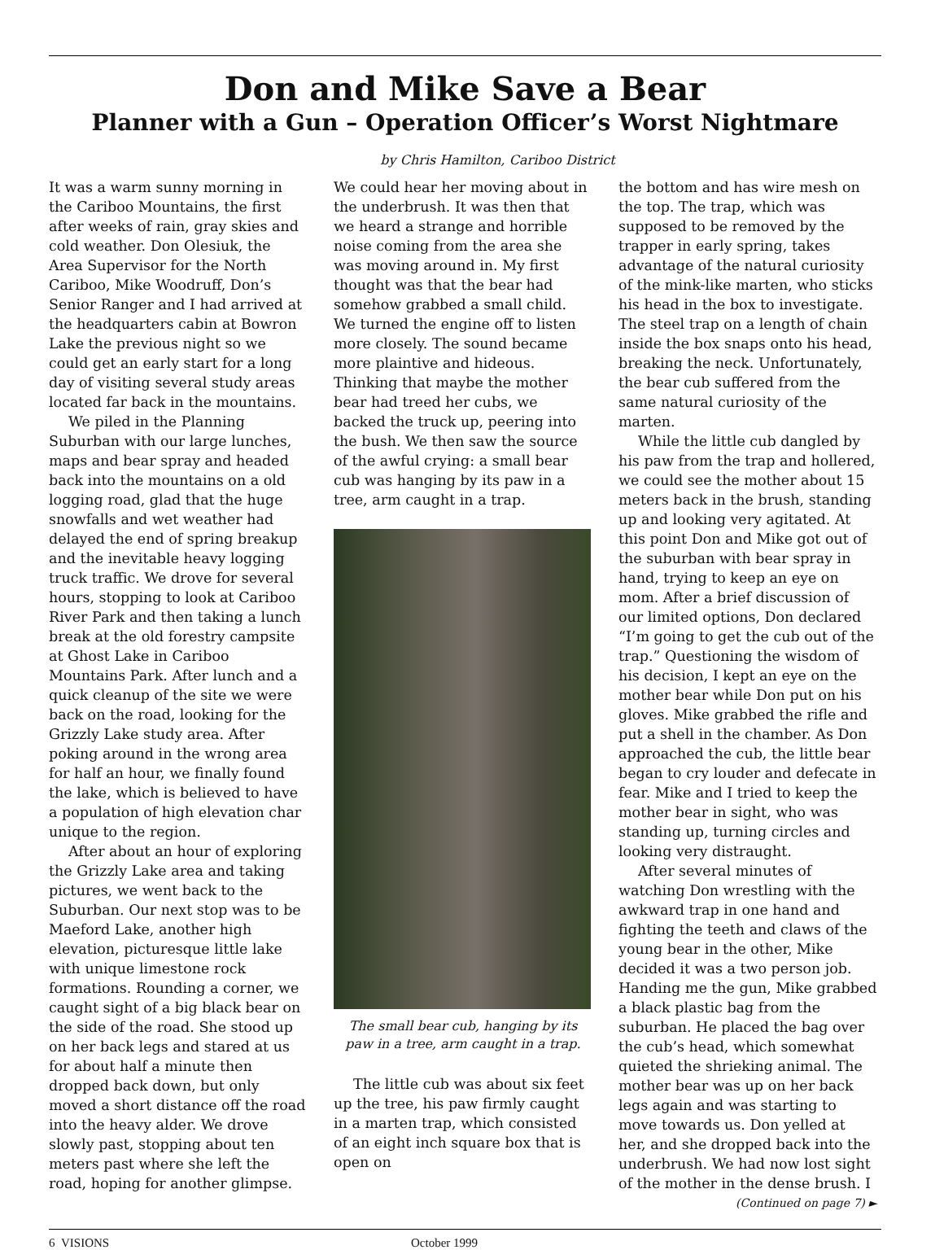Don and Mike Save a Bear
Planner with a Gun – Operation Officer’s Worst Nightmare
by Chris Hamilton, Cariboo District
It was a warm sunny morning in the Cariboo Mountains, the first after weeks of rain, gray skies and cold weather. Don Olesiuk, the Area Supervisor for the North Cariboo, Mike Woodruff, Don’s Senior Ranger and I had arrived at the headquarters cabin at Bowron Lake the previous night so we could get an early start for a long day of visiting several study areas located far back in the mountains.
We piled in the Planning Suburban with our large lunches, maps and bear spray and headed back into the mountains on a old logging road, glad that the huge snowfalls and wet weather had delayed the end of spring breakup and the inevitable heavy logging truck traffic. We drove for several hours, stopping to look at Cariboo River Park and then taking a lunch break at the old forestry campsite at Ghost Lake in Cariboo Mountains Park. After lunch and a quick cleanup of the site we were back on the road, looking for the Grizzly Lake study area. After poking around in the wrong area for half an hour, we finally found the lake, which is believed to have a population of high elevation char unique to the region.
After about an hour of exploring the Grizzly Lake area and taking pictures, we went back to the Suburban. Our next stop was to be Maeford Lake, another high elevation, picturesque little lake with unique limestone rock formations. Rounding a corner, we caught sight of a big black bear on the side of the road. She stood up on her back legs and stared at us for about half a minute then dropped back down, but only moved a short distance off the road into the heavy alder. We drove slowly past, stopping about ten meters past where she left the road, hoping for another glimpse.
We could hear her moving about in the underbrush. It was then that we heard a strange and horrible noise coming from the area she was moving around in. My first thought was that the bear had somehow grabbed a small child. We turned the engine off to listen more closely. The sound became more plaintive and hideous. Thinking that maybe the mother bear had treed her cubs, we backed the truck up, peering into the bush. We then saw the source of the awful crying: a small bear cub was hanging by its paw in a tree, arm caught in a trap.
The small bear cub, hanging by its paw in a tree, arm caught in a trap.
The little cub was about six feet up the tree, his paw firmly caught in a marten trap, which consisted of an eight inch square box that is open on
the bottom and has wire mesh on the top. The trap, which was supposed to be removed by the trapper in early spring, takes advantage of the natural curiosity of the mink-like marten, who sticks his head in the box to investigate. The steel trap on a length of chain inside the box snaps onto his head, breaking the neck. Unfortunately, the bear cub suffered from the same natural curiosity of the marten.
While the little cub dangled by his paw from the trap and hollered, we could see the mother about 15 meters back in the brush, standing up and looking very agitated. At this point Don and Mike got out of the suburban with bear spray in hand, trying to keep an eye on mom. After a brief discussion of our limited options, Don declared “I’m going to get the cub out of the trap.” Questioning the wisdom of his decision, I kept an eye on the mother bear while Don put on his gloves. Mike grabbed the rifle and put a shell in the chamber. As Don approached the cub, the little bear began to cry louder and defecate in fear. Mike and I tried to keep the mother bear in sight, who was standing up, turning circles and looking very distraught.
After several minutes of watching Don wrestling with the awkward trap in one hand and fighting the teeth and claws of the young bear in the other, Mike decided it was a two person job. Handing me the gun, Mike grabbed a black plastic bag from the suburban. He placed the bag over the cub’s head, which somewhat quieted the shrieking animal. The mother bear was up on her back legs again and was starting to move towards us. Don yelled at her, and she dropped back into the underbrush. We had now lost sight of the mother in the dense brush. I
(Continued on page 7) ►
6 VISIONS October 1999